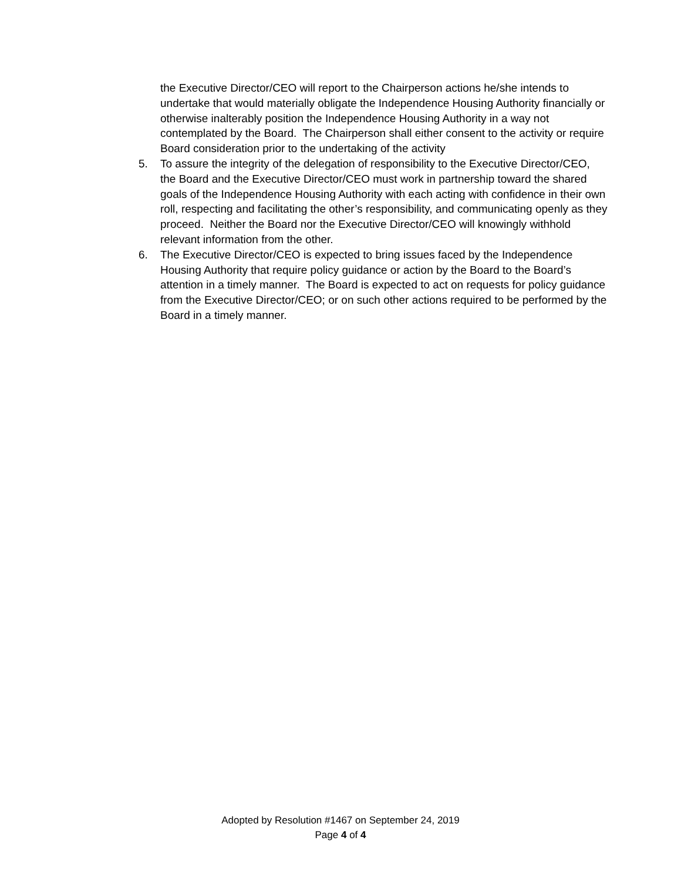the Executive Director/CEO will report to the Chairperson actions he/she intends to undertake that would materially obligate the Independence Housing Authority financially or otherwise inalterably position the Independence Housing Authority in a way not contemplated by the Board. The Chairperson shall either consent to the activity or require Board consideration prior to the undertaking of the activity
5. To assure the integrity of the delegation of responsibility to the Executive Director/CEO, the Board and the Executive Director/CEO must work in partnership toward the shared goals of the Independence Housing Authority with each acting with confidence in their own roll, respecting and facilitating the other’s responsibility, and communicating openly as they proceed. Neither the Board nor the Executive Director/CEO will knowingly withhold relevant information from the other.
6. The Executive Director/CEO is expected to bring issues faced by the Independence Housing Authority that require policy guidance or action by the Board to the Board’s attention in a timely manner. The Board is expected to act on requests for policy guidance from the Executive Director/CEO; or on such other actions required to be performed by the Board in a timely manner.
Adopted by Resolution #1467 on September 24, 2019
Page 4 of 4